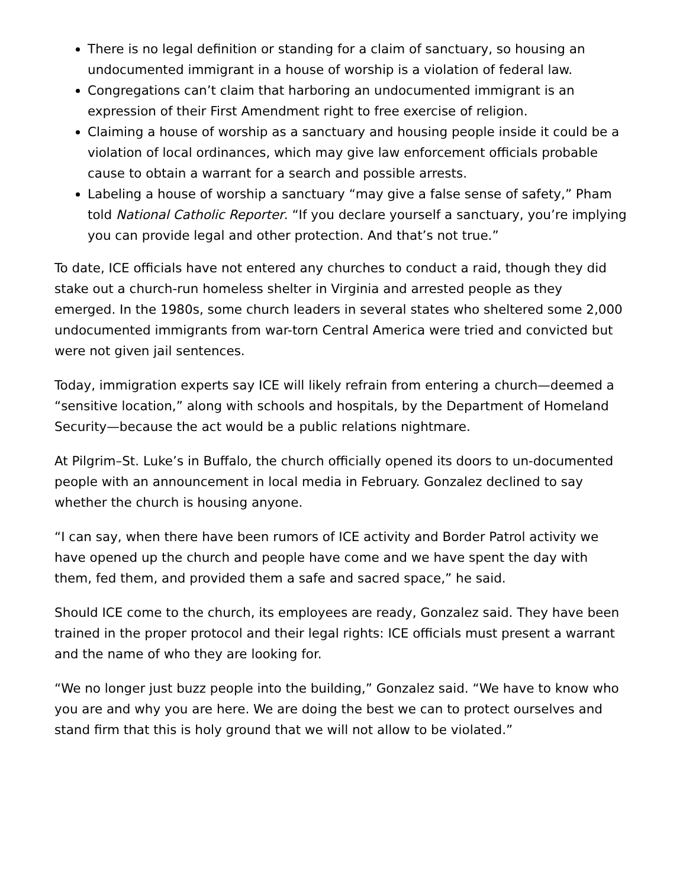There is no legal definition or standing for a claim of sanctuary, so housing an undocumented immigrant in a house of worship is a violation of federal law.
Congregations can’t claim that harboring an undocumented immigrant is an expression of their First Amendment right to free exercise of religion.
Claiming a house of worship as a sanctuary and housing people inside it could be a violation of local ordinances, which may give law enforcement officials probable cause to obtain a warrant for a search and possible arrests.
Labeling a house of worship a sanctuary “may give a false sense of safety,” Pham told National Catholic Reporter. “If you declare yourself a sanctuary, you’re implying you can provide legal and other protection. And that’s not true.”
To date, ICE officials have not entered any churches to conduct a raid, though they did stake out a church-run homeless shelter in Virginia and arrested people as they emerged. In the 1980s, some church leaders in several states who sheltered some 2,000 undocumented immigrants from war-torn Central America were tried and convicted but were not given jail sentences.
Today, immigration experts say ICE will likely refrain from entering a church—deemed a “sensitive location,” along with schools and hospitals, by the Department of Homeland Security—because the act would be a public relations nightmare.
At Pilgrim–St. Luke’s in Buffalo, the church officially opened its doors to un-documented people with an announcement in local media in February. Gonzalez declined to say whether the church is housing anyone.
“I can say, when there have been rumors of ICE activity and Border Patrol activity we have opened up the church and people have come and we have spent the day with them, fed them, and provided them a safe and sacred space,” he said.
Should ICE come to the church, its employees are ready, Gonzalez said. They have been trained in the proper protocol and their legal rights: ICE officials must present a warrant and the name of who they are looking for.
“We no longer just buzz people into the building,” Gonzalez said. “We have to know who you are and why you are here. We are doing the best we can to protect ourselves and stand firm that this is holy ground that we will not allow to be violated.”